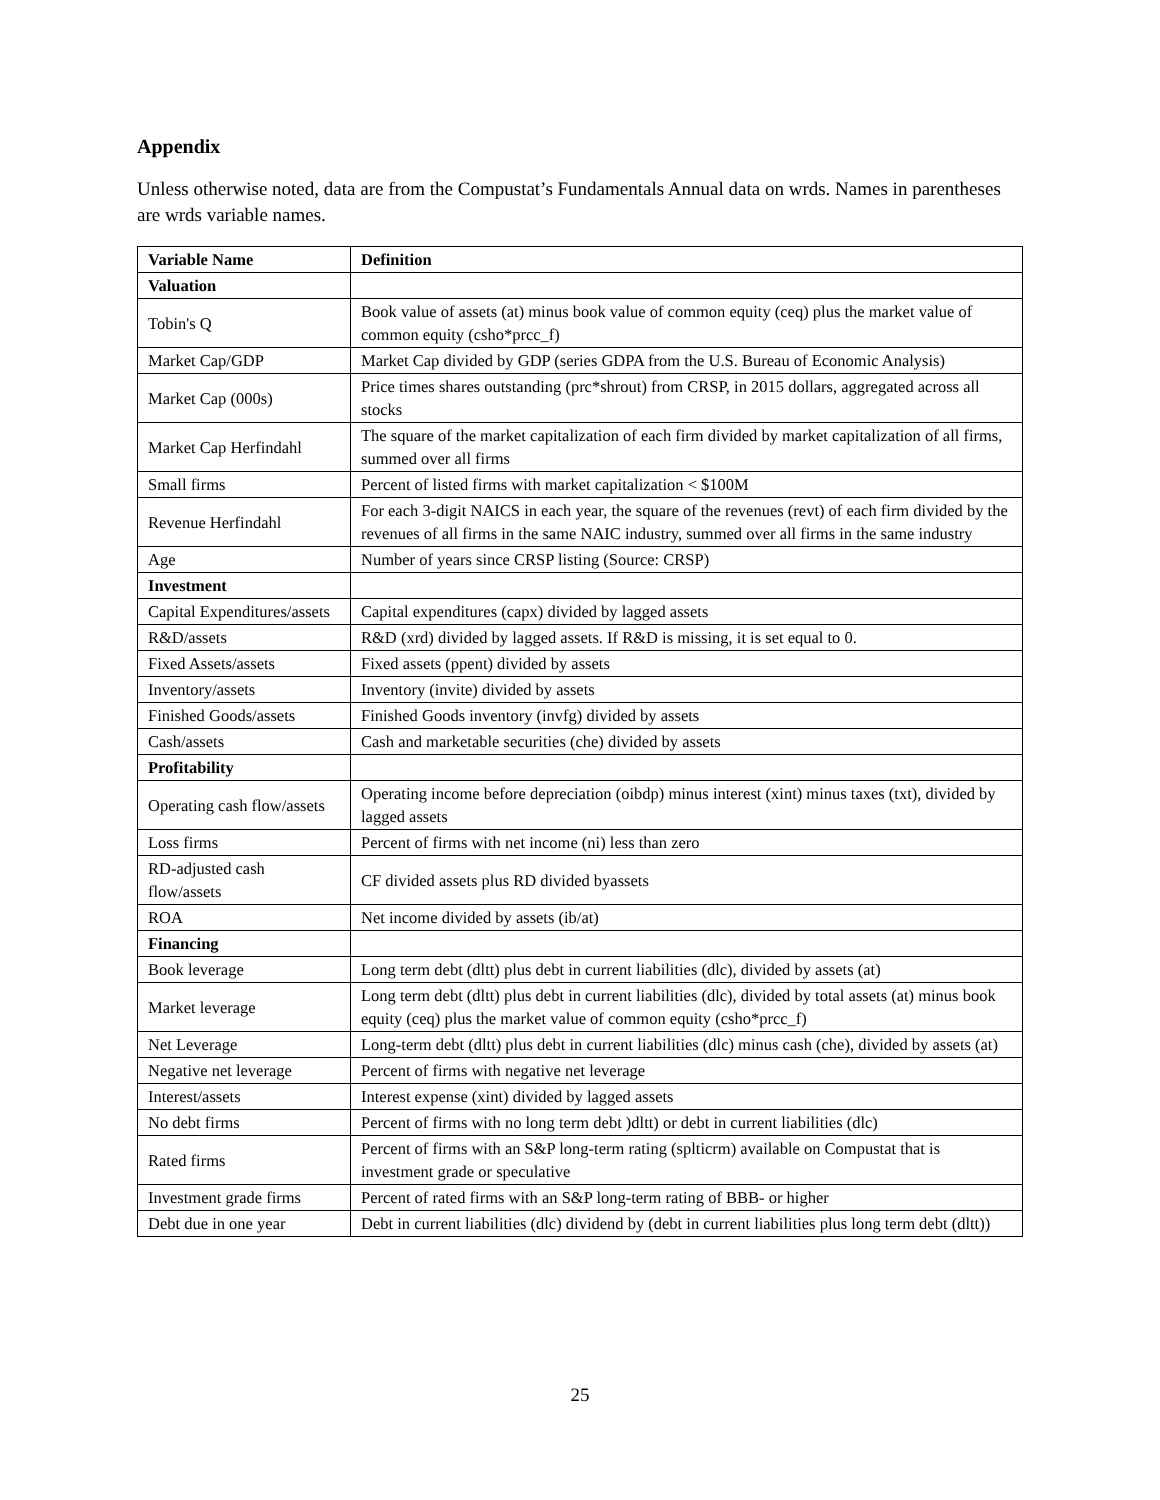Appendix
Unless otherwise noted, data are from the Compustat’s Fundamentals Annual data on wrds. Names in parentheses are wrds variable names.
| Variable Name | Definition |
| --- | --- |
| Valuation | |
| Tobin's Q | Book value of assets (at) minus book value of common equity (ceq) plus the market value of common equity (csho*prcc_f) |
| Market Cap/GDP | Market Cap divided by GDP (series GDPA from the U.S. Bureau of Economic Analysis) |
| Market Cap (000s) | Price times shares outstanding (prc*shrout) from CRSP, in 2015 dollars, aggregated across all stocks |
| Market Cap Herfindahl | The square of the market capitalization of each firm divided by market capitalization of all firms, summed over all firms |
| Small firms | Percent of listed firms with market capitalization < $100M |
| Revenue Herfindahl | For each 3-digit NAICS in each year, the square of the revenues (revt) of each firm divided by the revenues of all firms in the same NAIC industry, summed over all firms in the same industry |
| Age | Number of years since CRSP listing (Source: CRSP) |
| Investment | |
| Capital Expenditures/assets | Capital expenditures (capx) divided by lagged assets |
| R&D/assets | R&D (xrd) divided by lagged assets. If R&D is missing, it is set equal to 0. |
| Fixed Assets/assets | Fixed assets (ppent) divided by assets |
| Inventory/assets | Inventory (invite) divided by assets |
| Finished Goods/assets | Finished Goods inventory (invfg) divided by assets |
| Cash/assets | Cash and marketable securities (che) divided by assets |
| Profitability | |
| Operating cash flow/assets | Operating income before depreciation (oibdp) minus interest (xint) minus taxes (txt), divided by lagged assets |
| Loss firms | Percent of firms with net income (ni) less than zero |
| RD-adjusted cash flow/assets | CF divided assets plus RD divided byassets |
| ROA | Net income divided by assets (ib/at) |
| Financing | |
| Book leverage | Long term debt (dltt) plus debt in current liabilities (dlc), divided by assets (at) |
| Market leverage | Long term debt (dltt) plus debt in current liabilities (dlc), divided by total assets (at) minus book equity (ceq) plus the market value of common equity (csho*prcc_f) |
| Net Leverage | Long-term debt (dltt) plus debt in current liabilities (dlc) minus cash (che), divided by assets (at) |
| Negative net leverage | Percent of firms with negative net leverage |
| Interest/assets | Interest expense (xint) divided by lagged assets |
| No debt firms | Percent of firms with no long term debt )dltt) or debt in current liabilities (dlc) |
| Rated firms | Percent of firms with an S&P long-term rating (splticrm) available on Compustat that is investment grade or speculative |
| Investment grade firms | Percent of rated firms with an S&P long-term rating of BBB- or higher |
| Debt due in one year | Debt in current liabilities (dlc) dividend by (debt in current liabilities plus long term debt (dltt)) |
25